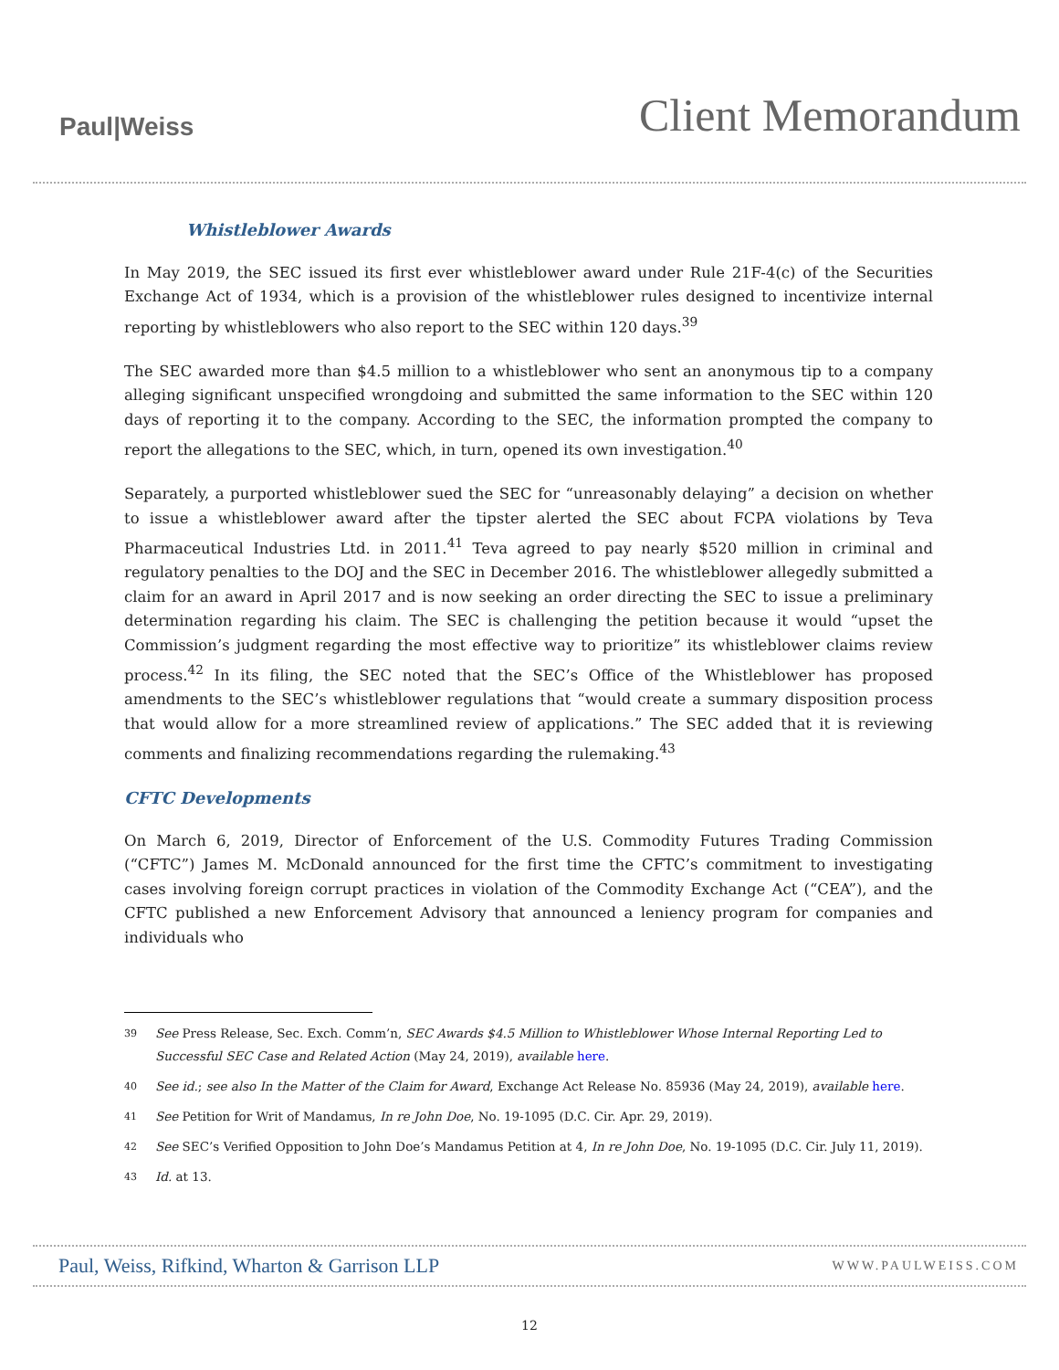Paul|Weiss
Client Memorandum
Whistleblower Awards
In May 2019, the SEC issued its first ever whistleblower award under Rule 21F-4(c) of the Securities Exchange Act of 1934, which is a provision of the whistleblower rules designed to incentivize internal reporting by whistleblowers who also report to the SEC within 120 days.<sup>39</sup>
The SEC awarded more than $4.5 million to a whistleblower who sent an anonymous tip to a company alleging significant unspecified wrongdoing and submitted the same information to the SEC within 120 days of reporting it to the company. According to the SEC, the information prompted the company to report the allegations to the SEC, which, in turn, opened its own investigation.<sup>40</sup>
Separately, a purported whistleblower sued the SEC for “unreasonably delaying” a decision on whether to issue a whistleblower award after the tipster alerted the SEC about FCPA violations by Teva Pharmaceutical Industries Ltd. in 2011.<sup>41</sup> Teva agreed to pay nearly $520 million in criminal and regulatory penalties to the DOJ and the SEC in December 2016. The whistleblower allegedly submitted a claim for an award in April 2017 and is now seeking an order directing the SEC to issue a preliminary determination regarding his claim. The SEC is challenging the petition because it would “upset the Commission’s judgment regarding the most effective way to prioritize” its whistleblower claims review process.<sup>42</sup> In its filing, the SEC noted that the SEC’s Office of the Whistleblower has proposed amendments to the SEC’s whistleblower regulations that “would create a summary disposition process that would allow for a more streamlined review of applications.” The SEC added that it is reviewing comments and finalizing recommendations regarding the rulemaking.<sup>43</sup>
CFTC Developments
On March 6, 2019, Director of Enforcement of the U.S. Commodity Futures Trading Commission (“CFTC”) James M. McDonald announced for the first time the CFTC’s commitment to investigating cases involving foreign corrupt practices in violation of the Commodity Exchange Act (“CEA”), and the CFTC published a new Enforcement Advisory that announced a leniency program for companies and individuals who
39 See Press Release, Sec. Exch. Comm’n, SEC Awards $4.5 Million to Whistleblower Whose Internal Reporting Led to Successful SEC Case and Related Action (May 24, 2019), available here.
40 See id.; see also In the Matter of the Claim for Award, Exchange Act Release No. 85936 (May 24, 2019), available here.
41 See Petition for Writ of Mandamus, In re John Doe, No. 19-1095 (D.C. Cir. Apr. 29, 2019).
42 See SEC’s Verified Opposition to John Doe’s Mandamus Petition at 4, In re John Doe, No. 19-1095 (D.C. Cir. July 11, 2019).
43 Id. at 13.
Paul, Weiss, Rifkind, Wharton & Garrison LLP WWW.PAULWEISS.COM
12